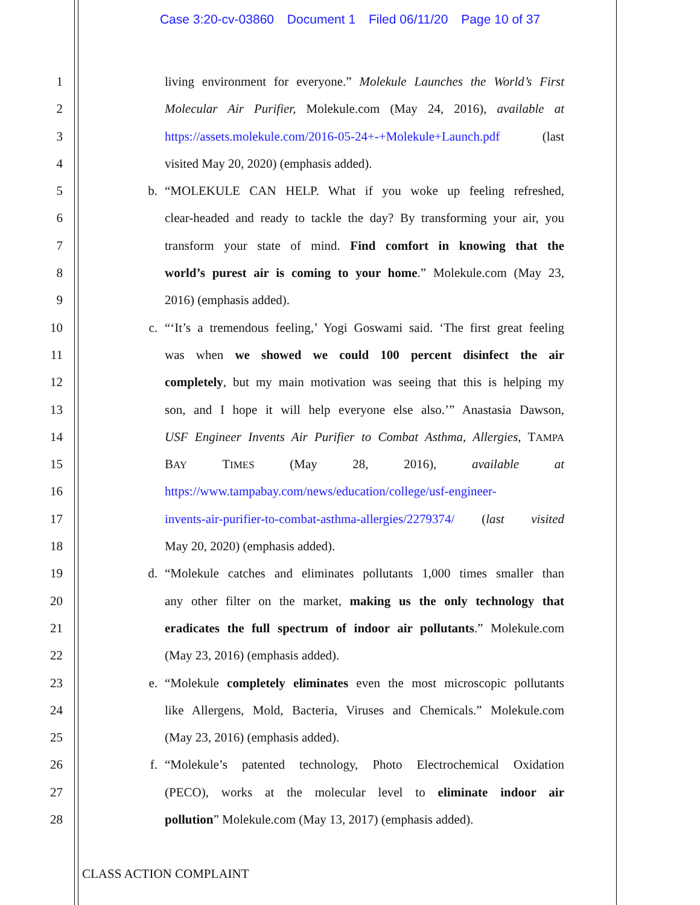Case 3:20-cv-03860 Document 1 Filed 06/11/20 Page 10 of 37
1 living environment for everyone.” Molekule Launches the World’s First
2 Molecular Air Purifier, Molekule.com (May 24, 2016), available at
3 https://assets.molekule.com/2016-05-24+-+Molekule+Launch.pdf (last
4 visited May 20, 2020) (emphasis added).
5 b. “MOLEKULE CAN HELP. What if you woke up feeling refreshed,
6 clear-headed and ready to tackle the day? By transforming your air, you
7 transform your state of mind. Find comfort in knowing that the
8 world’s purest air is coming to your home.” Molekule.com (May 23,
9 2016) (emphasis added).
10 c. “‘It’s a tremendous feeling,’ Yogi Goswami said. ‘The first great feeling
11 was when we showed we could 100 percent disinfect the air
12 completely, but my main motivation was seeing that this is helping my
13 son, and I hope it will help everyone else also.’” Anastasia Dawson,
14 USF Engineer Invents Air Purifier to Combat Asthma, Allergies, TAMPA
15 BAY TIMES (May 28, 2016), available at
16 https://www.tampabay.com/news/education/college/usf-engineer-
17 invents-air-purifier-to-combat-asthma-allergies/2279374/ (last visited
18 May 20, 2020) (emphasis added).
19 d. “Molekule catches and eliminates pollutants 1,000 times smaller than
20 any other filter on the market, making us the only technology that
21 eradicates the full spectrum of indoor air pollutants.” Molekule.com
22 (May 23, 2016) (emphasis added).
23 e. “Molekule completely eliminates even the most microscopic pollutants
24 like Allergens, Mold, Bacteria, Viruses and Chemicals.” Molekule.com
25 (May 23, 2016) (emphasis added).
26 f. “Molekule’s patented technology, Photo Electrochemical Oxidation
27 (PECO), works at the molecular level to eliminate indoor air
28 pollution” Molekule.com (May 13, 2017) (emphasis added).
CLASS ACTION COMPLAINT